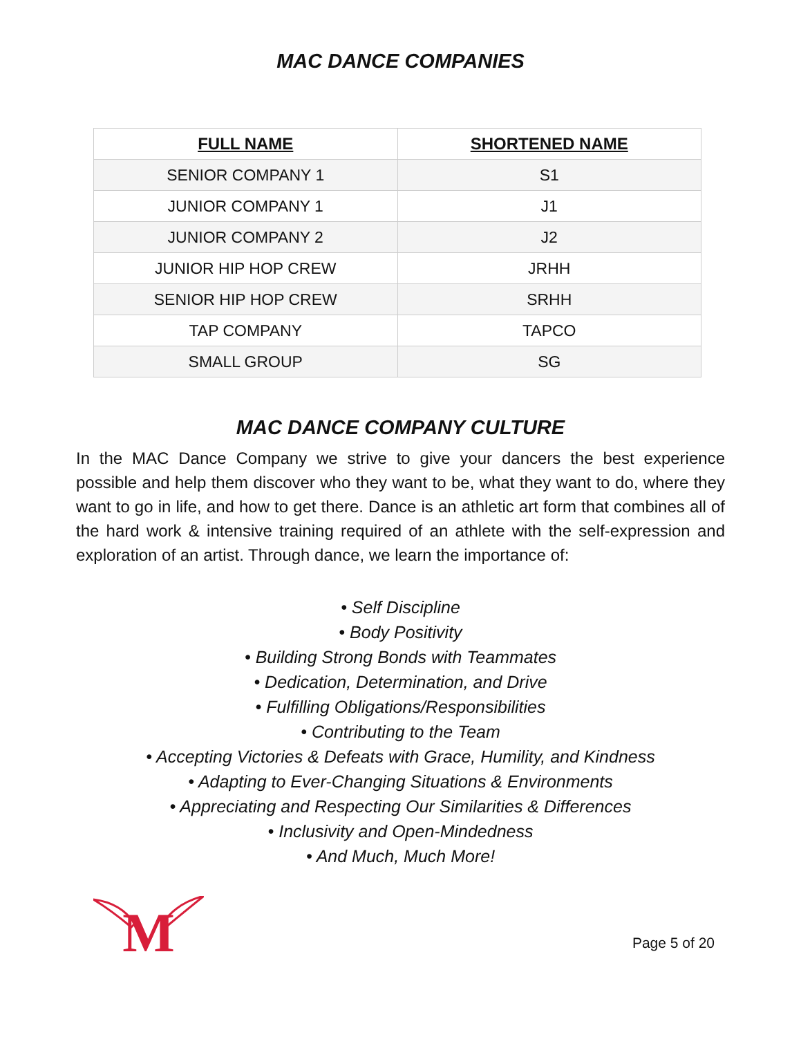MAC DANCE COMPANIES
| FULL NAME | SHORTENED NAME |
| --- | --- |
| SENIOR COMPANY 1 | S1 |
| JUNIOR COMPANY 1 | J1 |
| JUNIOR COMPANY 2 | J2 |
| JUNIOR HIP HOP CREW | JRHH |
| SENIOR HIP HOP CREW | SRHH |
| TAP COMPANY | TAPCO |
| SMALL GROUP | SG |
MAC DANCE COMPANY CULTURE
In the MAC Dance Company we strive to give your dancers the best experience possible and help them discover who they want to be, what they want to do, where they want to go in life, and how to get there. Dance is an athletic art form that combines all of the hard work & intensive training required of an athlete with the self-expression and exploration of an artist. Through dance, we learn the importance of:
• Self Discipline
• Body Positivity
• Building Strong Bonds with Teammates
• Dedication, Determination, and Drive
• Fulfilling Obligations/Responsibilities
• Contributing to the Team
• Accepting Victories & Defeats with Grace, Humility, and Kindness
• Adapting to Ever-Changing Situations & Environments
• Appreciating and Respecting Our Similarities & Differences
• Inclusivity and Open-Mindedness
• And Much, Much More!
M
Page 5 of 20